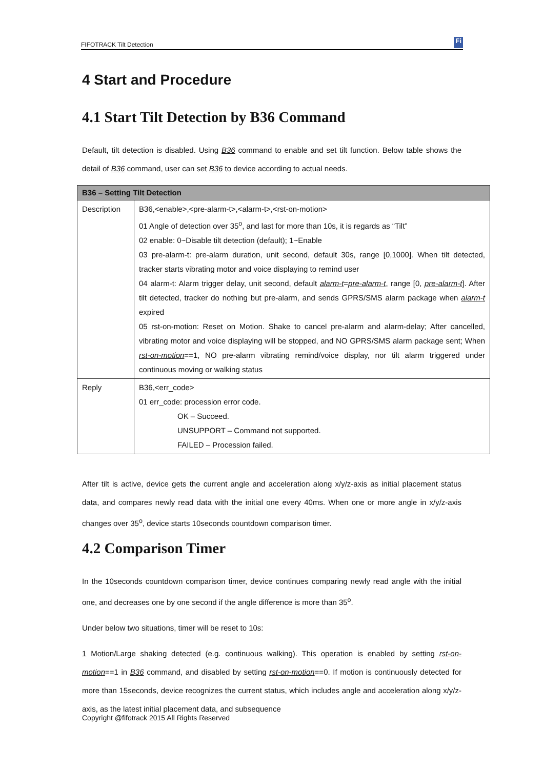FIFOTRACK Tilt Detection Fi
4 Start and Procedure
4.1 Start Tilt Detection by B36 Command
Default, tilt detection is disabled. Using B36 command to enable and set tilt function. Below table shows the detail of B36 command, user can set B36 to device according to actual needs.
| B36 – Setting Tilt Detection | |
| --- | --- |
| Description | B36,<enable>,<pre-alarm-t>,<alarm-t>,<rst-on-motion> 01 Angle of detection over 35<sup>o</sup>, and last for more than 10s, it is regards as “Tilt” 02 enable: 0~Disable tilt detection (default); 1~Enable 03 pre-alarm-t: pre-alarm duration, unit second, default 30s, range [0,1000]. When tilt detected, tracker starts vibrating motor and voice displaying to remind user 04 alarm-t: Alarm trigger delay, unit second, default alarm-t = pre-alarm-t , range [0, pre-alarm-t ]. After tilt detected, tracker do nothing but pre-alarm, and sends GPRS/SMS alarm package when alarm-t expired 05 rst-on-motion: Reset on Motion. Shake to cancel pre-alarm and alarm-delay; After cancelled, vibrating motor and voice displaying will be stopped, and NO GPRS/SMS alarm package sent; When rst-on-motion ==1, NO pre-alarm vibrating remind/voice display, nor tilt alarm triggered under continuous moving or walking status |
| Reply | B36,<err_code> 01 err_code: procession error code. OK – Succeed. UNSUPPORT – Command not supported. FAILED – Procession failed. |
After tilt is active, device gets the current angle and acceleration along x/y/z-axis as initial placement status data, and compares newly read data with the initial one every 40ms. When one or more angle in x/y/z-axis changes over 35<sup>o</sup>, device starts 10seconds countdown comparison timer.
4.2 Comparison Timer
In the 10seconds countdown comparison timer, device continues comparing newly read angle with the initial one, and decreases one by one second if the angle difference is more than 35<sup>o</sup>.
Under below two situations, timer will be reset to 10s:
1 Motion/Large shaking detected (e.g. continuous walking). This operation is enabled by setting rst-on-motion==1 in B36 command, and disabled by setting rst-on-motion==0. If motion is continuously detected for more than 15seconds, device recognizes the current status, which includes angle and acceleration along x/y/z-axis, as the latest initial placement data, and subsequence
Copyright @fifotrack 2015 All Rights Reserved